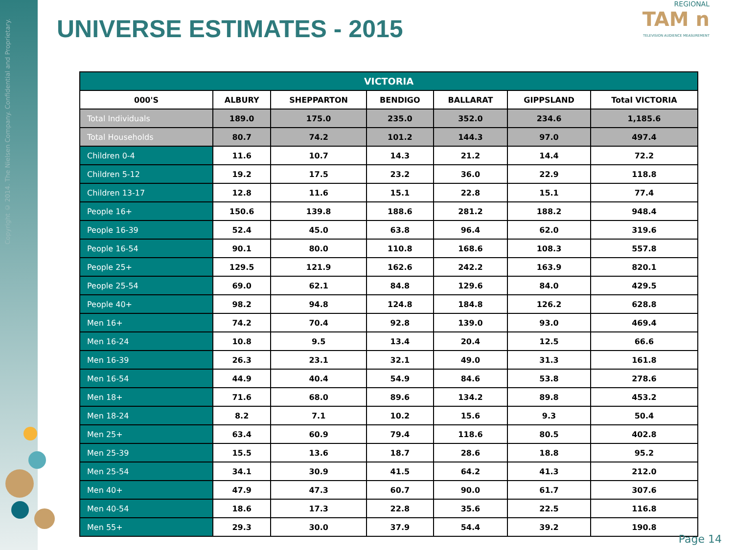Copyright © 2014. The Nielsen Company. Confidential and Proprietary.
UNIVERSE ESTIMATES - 2015
REGIONAL
TAM n
TELEVISION AUDIENCE MEASUREMENT
| VICTORIA | | | | | | |
| --- | --- | --- | --- | --- | --- | --- |
| 000'S | ALBURY | SHEPPARTON | BENDIGO | BALLARAT | GIPPSLAND | Total VICTORIA |
| Total Individuals | 189.0 | 175.0 | 235.0 | 352.0 | 234.6 | 1,185.6 |
| Total Households | 80.7 | 74.2 | 101.2 | 144.3 | 97.0 | 497.4 |
| Children 0-4 | 11.6 | 10.7 | 14.3 | 21.2 | 14.4 | 72.2 |
| Children 5-12 | 19.2 | 17.5 | 23.2 | 36.0 | 22.9 | 118.8 |
| Children 13-17 | 12.8 | 11.6 | 15.1 | 22.8 | 15.1 | 77.4 |
| People 16+ | 150.6 | 139.8 | 188.6 | 281.2 | 188.2 | 948.4 |
| People 16-39 | 52.4 | 45.0 | 63.8 | 96.4 | 62.0 | 319.6 |
| People 16-54 | 90.1 | 80.0 | 110.8 | 168.6 | 108.3 | 557.8 |
| People 25+ | 129.5 | 121.9 | 162.6 | 242.2 | 163.9 | 820.1 |
| People 25-54 | 69.0 | 62.1 | 84.8 | 129.6 | 84.0 | 429.5 |
| People 40+ | 98.2 | 94.8 | 124.8 | 184.8 | 126.2 | 628.8 |
| Men 16+ | 74.2 | 70.4 | 92.8 | 139.0 | 93.0 | 469.4 |
| Men 16-24 | 10.8 | 9.5 | 13.4 | 20.4 | 12.5 | 66.6 |
| Men 16-39 | 26.3 | 23.1 | 32.1 | 49.0 | 31.3 | 161.8 |
| Men 16-54 | 44.9 | 40.4 | 54.9 | 84.6 | 53.8 | 278.6 |
| Men 18+ | 71.6 | 68.0 | 89.6 | 134.2 | 89.8 | 453.2 |
| Men 18-24 | 8.2 | 7.1 | 10.2 | 15.6 | 9.3 | 50.4 |
| Men 25+ | 63.4 | 60.9 | 79.4 | 118.6 | 80.5 | 402.8 |
| Men 25-39 | 15.5 | 13.6 | 18.7 | 28.6 | 18.8 | 95.2 |
| Men 25-54 | 34.1 | 30.9 | 41.5 | 64.2 | 41.3 | 212.0 |
| Men 40+ | 47.9 | 47.3 | 60.7 | 90.0 | 61.7 | 307.6 |
| Men 40-54 | 18.6 | 17.3 | 22.8 | 35.6 | 22.5 | 116.8 |
| Men 55+ | 29.3 | 30.0 | 37.9 | 54.4 | 39.2 | 190.8 |
Page 14